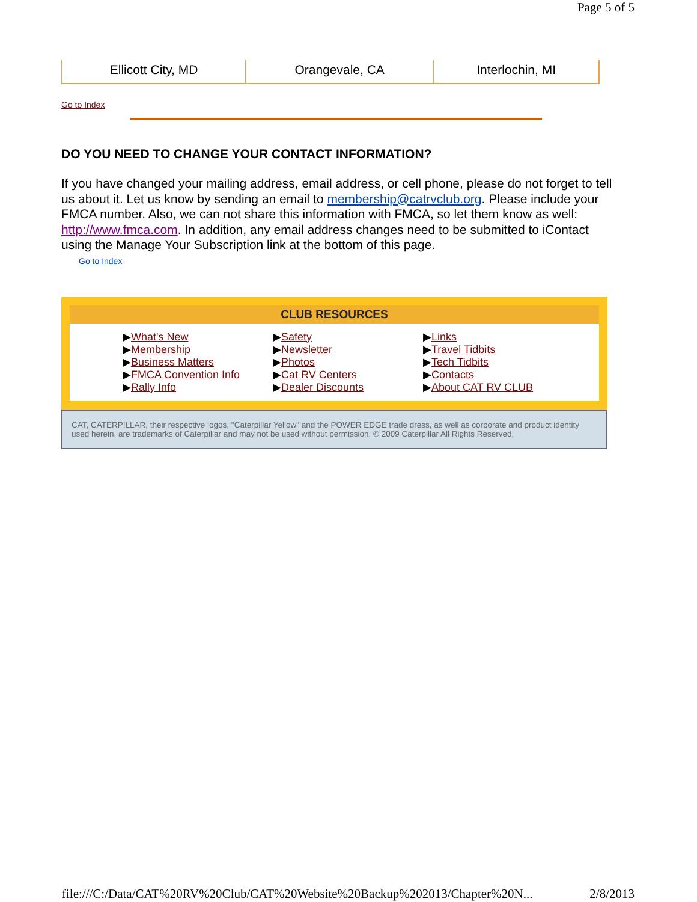Page 5 of 5
| Ellicott City, MD | Orangevale, CA | Interlochin, MI |
Go to Index
DO YOU NEED TO CHANGE YOUR CONTACT INFORMATION?
If you have changed your mailing address, email address, or cell phone, please do not forget to tell us about it. Let us know by sending an email to membership@catrvclub.org. Please include your FMCA number. Also, we can not share this information with FMCA, so let them know as well: http://www.fmca.com. In addition, any email address changes need to be submitted to iContact using the Manage Your Subscription link at the bottom of this page.
Go to Index
CLUB RESOURCES
▶What's New
▶Membership
▶Business Matters
▶FMCA Convention Info
▶Rally Info
▶Safety
▶Newsletter
▶Photos
▶Cat RV Centers
▶Dealer Discounts
▶Links
▶Travel Tidbits
▶Tech Tidbits
▶Contacts
▶About CAT RV CLUB
CAT, CATERPILLAR, their respective logos, "Caterpillar Yellow" and the POWER EDGE trade dress, as well as corporate and product identity used herein, are trademarks of Caterpillar and may not be used without permission. © 2009 Caterpillar All Rights Reserved.
file:///C:/Data/CAT%20RV%20Club/CAT%20Website%20Backup%202013/Chapter%20N... 2/8/2013